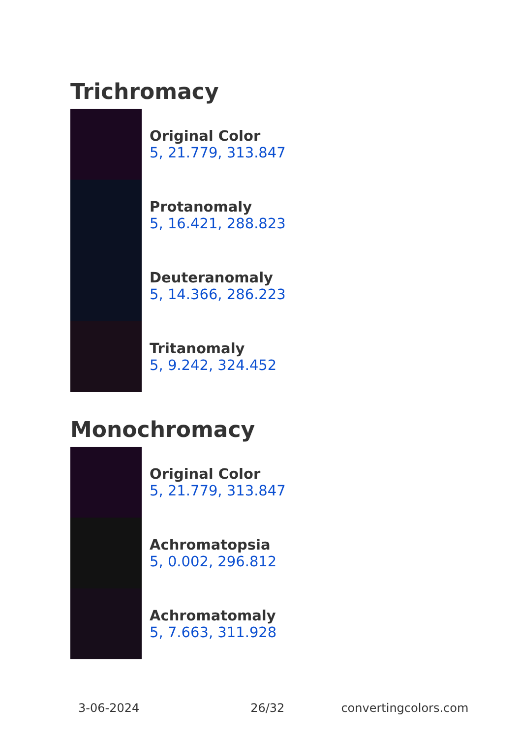Trichromacy
Original Color
5, 21.779, 313.847
Protanomaly
5, 16.421, 288.823
Deuteranomaly
5, 14.366, 286.223
Tritanomaly
5, 9.242, 324.452
Monochromacy
Original Color
5, 21.779, 313.847
Achromatopsia
5, 0.002, 296.812
Achromatomaly
5, 7.663, 311.928
3-06-2024 26/32 convertingcolors.com